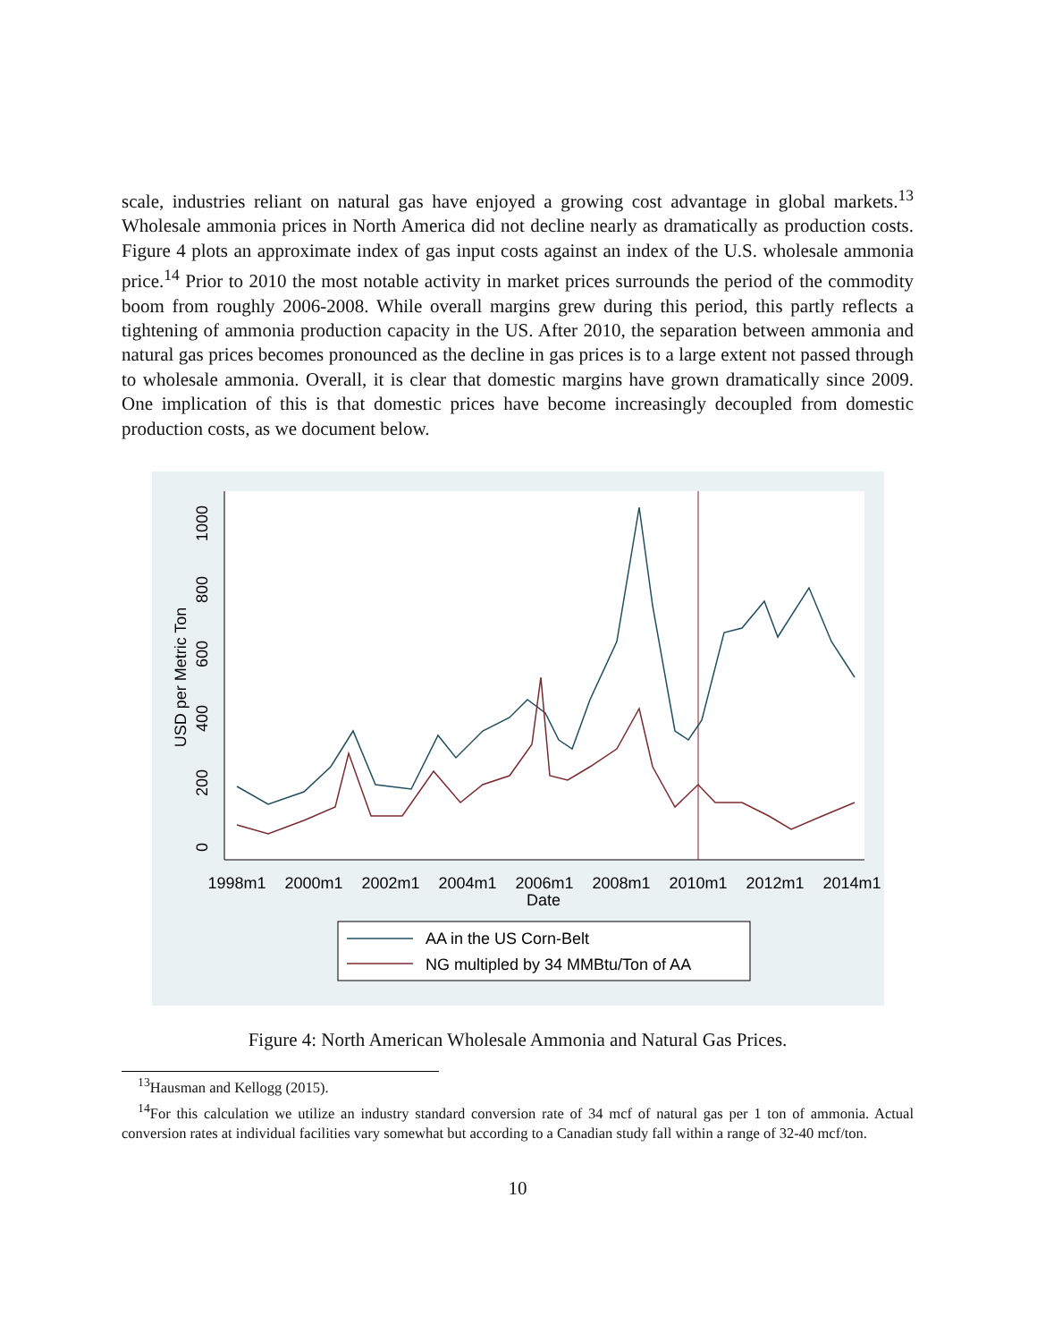scale, industries reliant on natural gas have enjoyed a growing cost advantage in global markets.<sup>13</sup> Wholesale ammonia prices in North America did not decline nearly as dramatically as production costs. Figure 4 plots an approximate index of gas input costs against an index of the U.S. wholesale ammonia price.<sup>14</sup> Prior to 2010 the most notable activity in market prices surrounds the period of the commodity boom from roughly 2006-2008. While overall margins grew during this period, this partly reflects a tightening of ammonia production capacity in the US. After 2010, the separation between ammonia and natural gas prices becomes pronounced as the decline in gas prices is to a large extent not passed through to wholesale ammonia. Overall, it is clear that domestic margins have grown dramatically since 2009. One implication of this is that domestic prices have become increasingly decoupled from domestic production costs, as we document below.
0
200
400
600
800
1000
USD per Metric Ton
1998m1
2000m1
2002m1
2004m1
2006m1
2008m1
2010m1
2012m1
2014m1
Date
AA in the US Corn-Belt
NG multipled by 34 MMBtu/Ton of AA
Figure 4: North American Wholesale Ammonia and Natural Gas Prices.
<sup>13</sup> Hausman and Kellogg (2015).
<sup>14</sup> For this calculation we utilize an industry standard conversion rate of 34 mcf of natural gas per 1 ton of ammonia. Actual conversion rates at individual facilities vary somewhat but according to a Canadian study fall within a range of 32-40 mcf/ton.
10